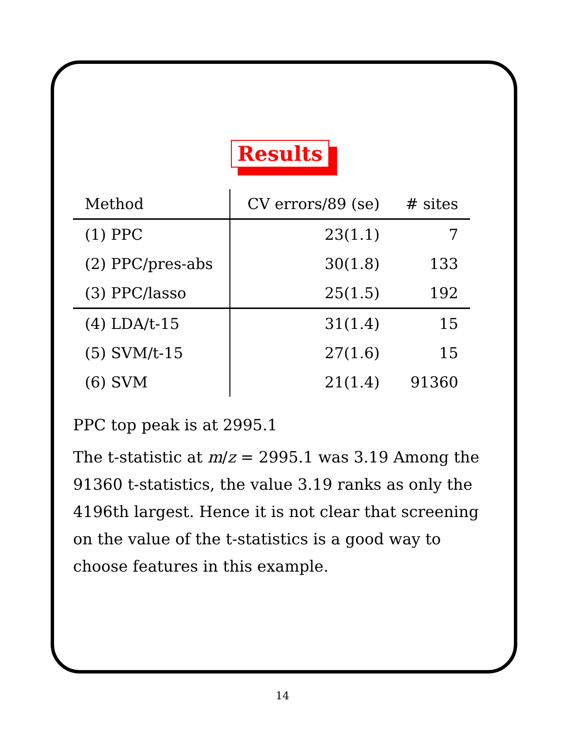Results
| Method | CV errors/89 (se) | # sites |
| --- | --- | --- |
| (1) PPC | 23(1.1) | 7 |
| (2) PPC/pres-abs | 30(1.8) | 133 |
| (3) PPC/lasso | 25(1.5) | 192 |
| (4) LDA/t-15 | 31(1.4) | 15 |
| (5) SVM/t-15 | 27(1.6) | 15 |
| (6) SVM | 21(1.4) | 91360 |
PPC top peak is at 2995.1
The t-statistic at m/z = 2995.1 was 3.19 Among the 91360 t-statistics, the value 3.19 ranks as only the 4196th largest. Hence it is not clear that screening on the value of the t-statistics is a good way to choose features in this example.
14